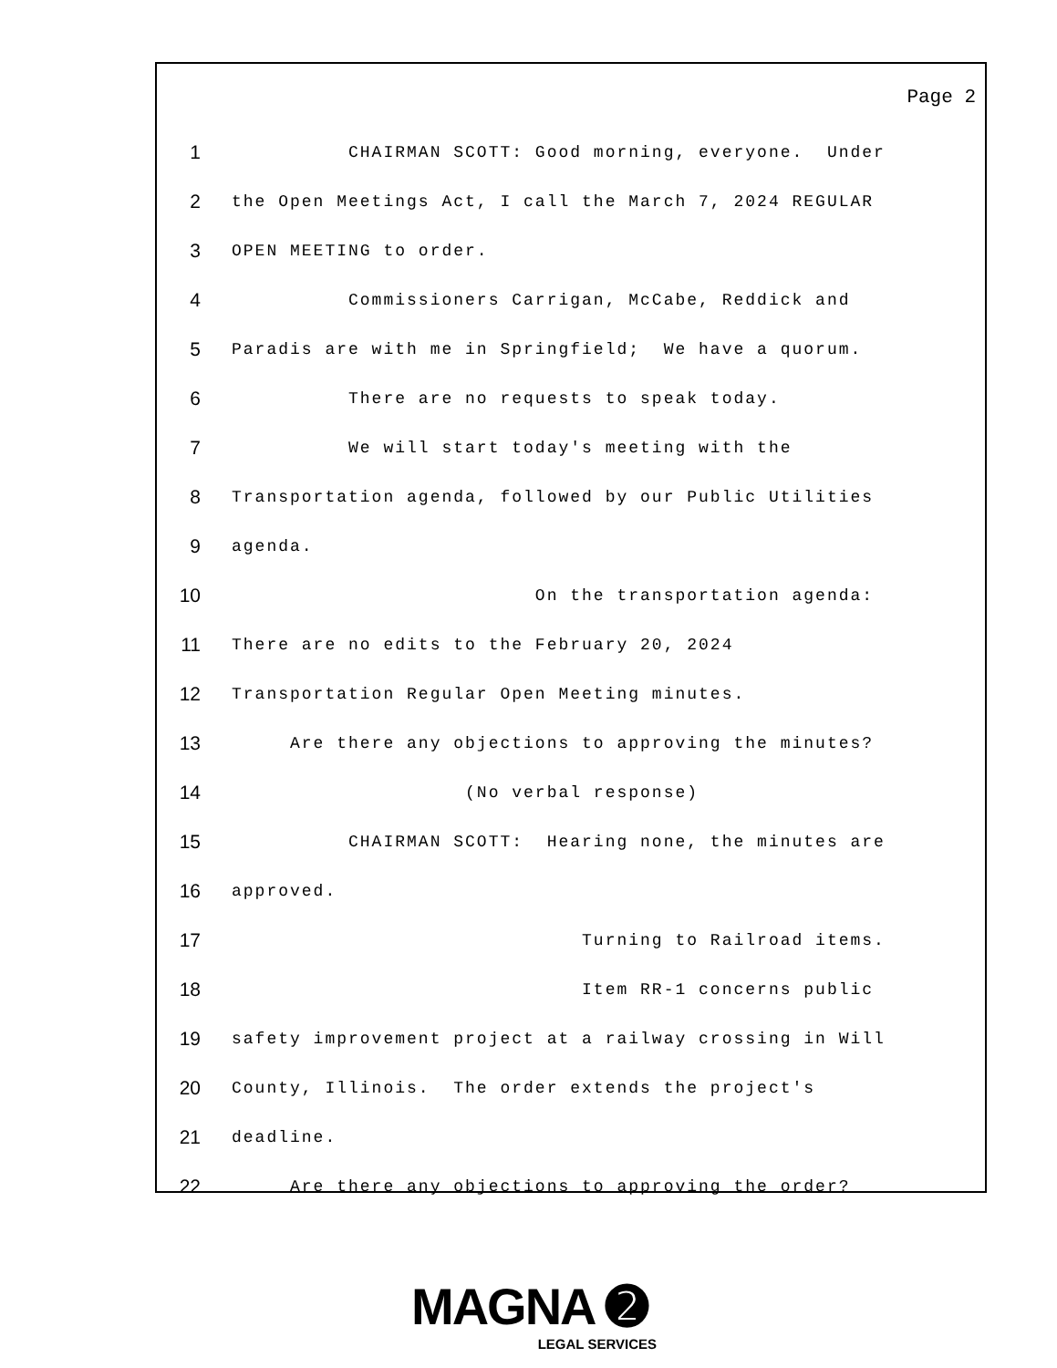Page 2
1 CHAIRMAN SCOTT: Good morning, everyone. Under
2 the Open Meetings Act, I call the March 7, 2024 REGULAR
3 OPEN MEETING to order.
4 Commissioners Carrigan, McCabe, Reddick and
5 Paradis are with me in Springfield; We have a quorum.
6 There are no requests to speak today.
7 We will start today's meeting with the
8 Transportation agenda, followed by our Public Utilities
9 agenda.
10 On the transportation agenda:
11 There are no edits to the February 20, 2024
12 Transportation Regular Open Meeting minutes.
13 Are there any objections to approving the minutes?
14 (No verbal response)
15 CHAIRMAN SCOTT: Hearing none, the minutes are
16 approved.
17 Turning to Railroad items.
18 Item RR-1 concerns public
19 safety improvement project at a railway crossing in Will
20 County, Illinois. The order extends the project's
21 deadline.
22 Are there any objections to approving the order?
MAGNA ➋
LEGAL SERVICES